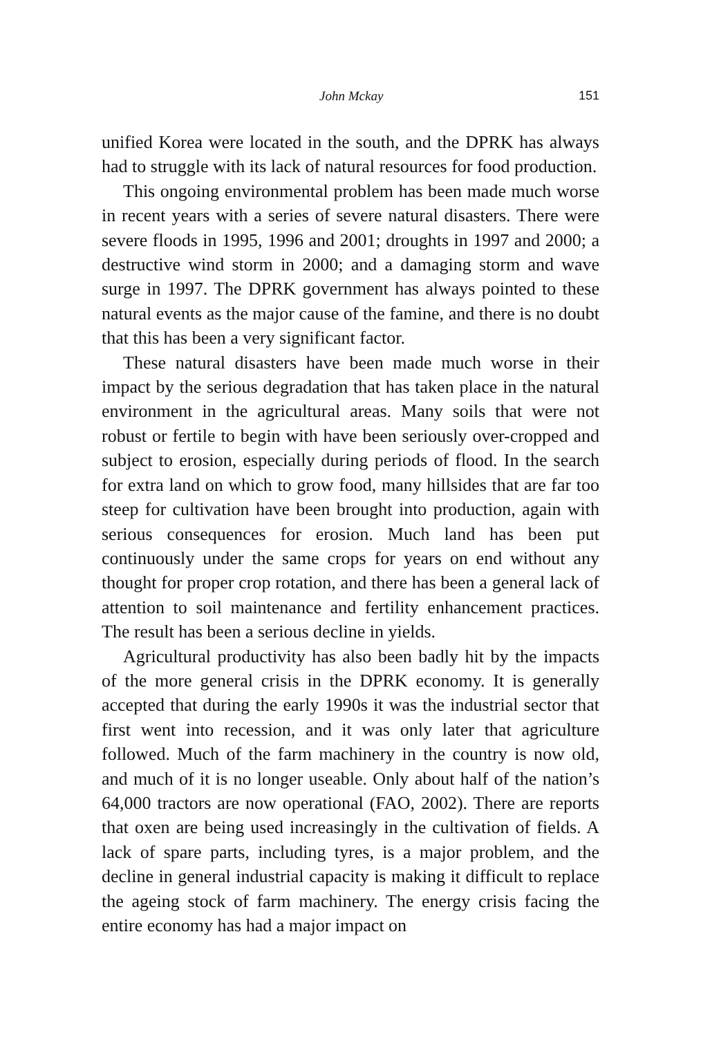John Mckay 151
unified Korea were located in the south, and the DPRK has always had to struggle with its lack of natural resources for food production.
This ongoing environmental problem has been made much worse in recent years with a series of severe natural disasters. There were severe floods in 1995, 1996 and 2001; droughts in 1997 and 2000; a destructive wind storm in 2000; and a damaging storm and wave surge in 1997. The DPRK government has always pointed to these natural events as the major cause of the famine, and there is no doubt that this has been a very significant factor.
These natural disasters have been made much worse in their impact by the serious degradation that has taken place in the natural environment in the agricultural areas. Many soils that were not robust or fertile to begin with have been seriously over-cropped and subject to erosion, especially during periods of flood. In the search for extra land on which to grow food, many hillsides that are far too steep for cultivation have been brought into production, again with serious consequences for erosion. Much land has been put continuously under the same crops for years on end without any thought for proper crop rotation, and there has been a general lack of attention to soil maintenance and fertility enhancement practices. The result has been a serious decline in yields.
Agricultural productivity has also been badly hit by the impacts of the more general crisis in the DPRK economy. It is generally accepted that during the early 1990s it was the industrial sector that first went into recession, and it was only later that agriculture followed. Much of the farm machinery in the country is now old, and much of it is no longer useable. Only about half of the nation’s 64,000 tractors are now operational (FAO, 2002). There are reports that oxen are being used increasingly in the cultivation of fields. A lack of spare parts, including tyres, is a major problem, and the decline in general industrial capacity is making it difficult to replace the ageing stock of farm machinery. The energy crisis facing the entire economy has had a major impact on